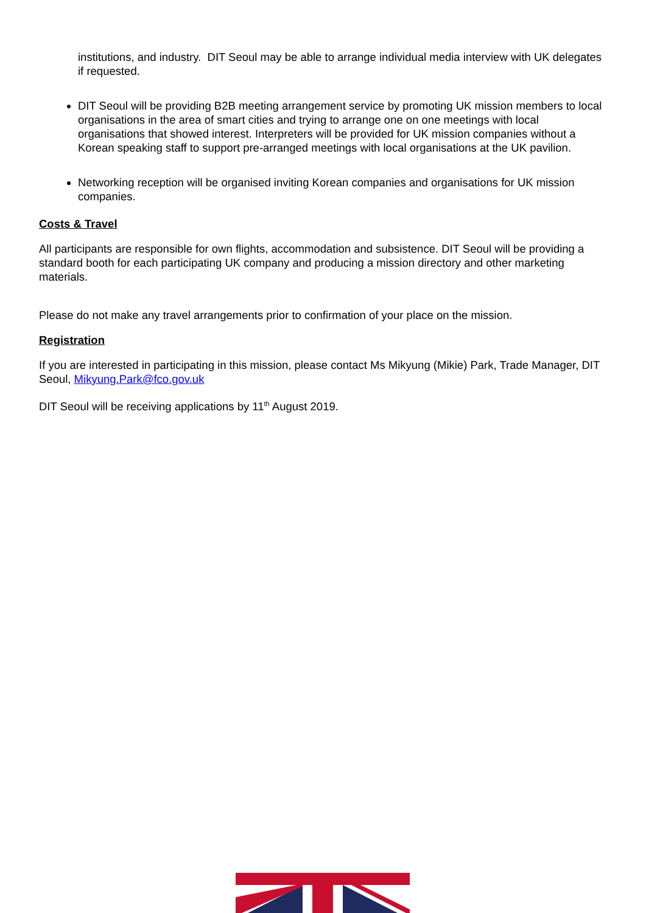institutions, and industry. DIT Seoul may be able to arrange individual media interview with UK delegates if requested.
DIT Seoul will be providing B2B meeting arrangement service by promoting UK mission members to local organisations in the area of smart cities and trying to arrange one on one meetings with local organisations that showed interest. Interpreters will be provided for UK mission companies without a Korean speaking staff to support pre-arranged meetings with local organisations at the UK pavilion.
Networking reception will be organised inviting Korean companies and organisations for UK mission companies.
Costs & Travel
All participants are responsible for own flights, accommodation and subsistence. DIT Seoul will be providing a standard booth for each participating UK company and producing a mission directory and other marketing materials.
Please do not make any travel arrangements prior to confirmation of your place on the mission.
Registration
If you are interested in participating in this mission, please contact Ms Mikyung (Mikie) Park, Trade Manager, DIT Seoul, Mikyung.Park@fco.gov.uk
DIT Seoul will be receiving applications by 11<sup>th</sup> August 2019.